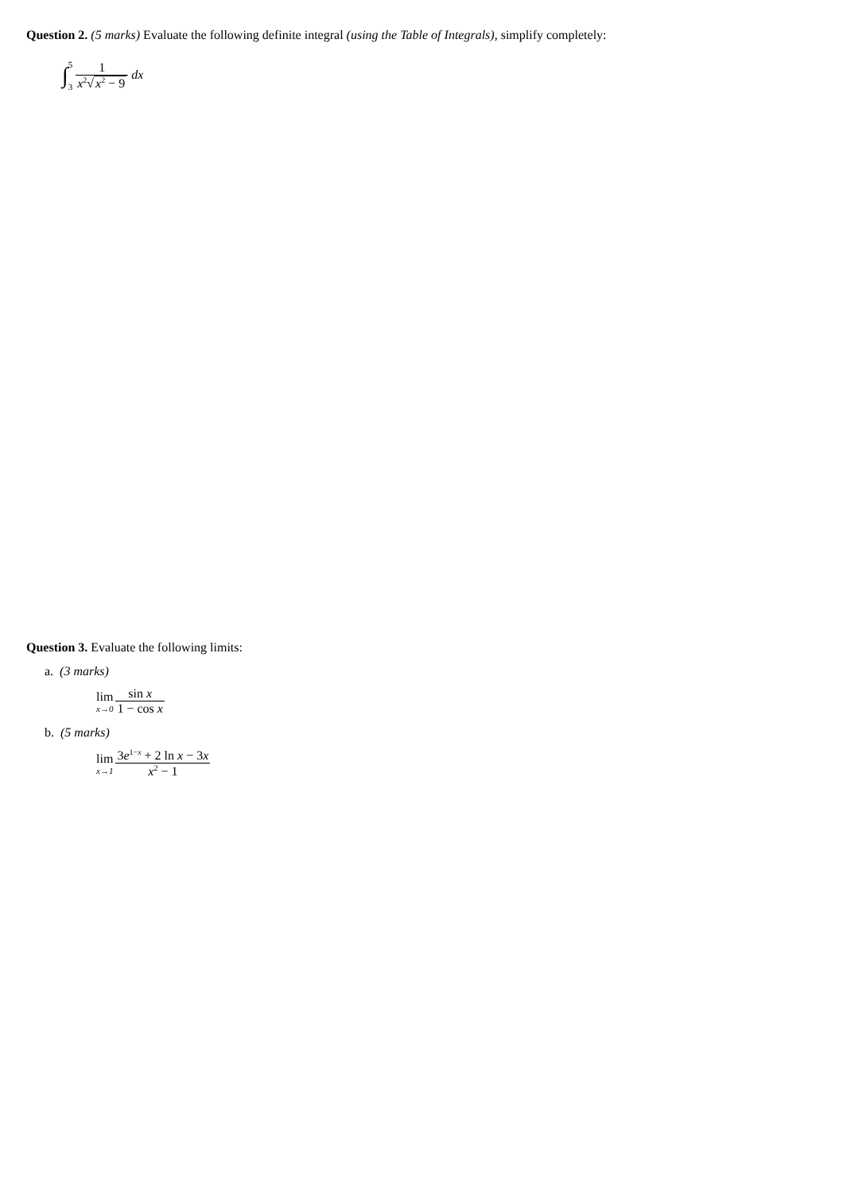Question 2. (5 marks) Evaluate the following definite integral (using the Table of Integrals), simplify completely:
∫5
3 1 x<sup>2</sup>√x<sup>2</sup> − 9 dx
Question 3. Evaluate the following limits:
a. (3 marks)
lim x→0 sin x 1 − cos x
b. (5 marks)
lim x→1 3e<sup>1−x</sup> + 2 ln x − 3x x<sup>2</sup> − 1